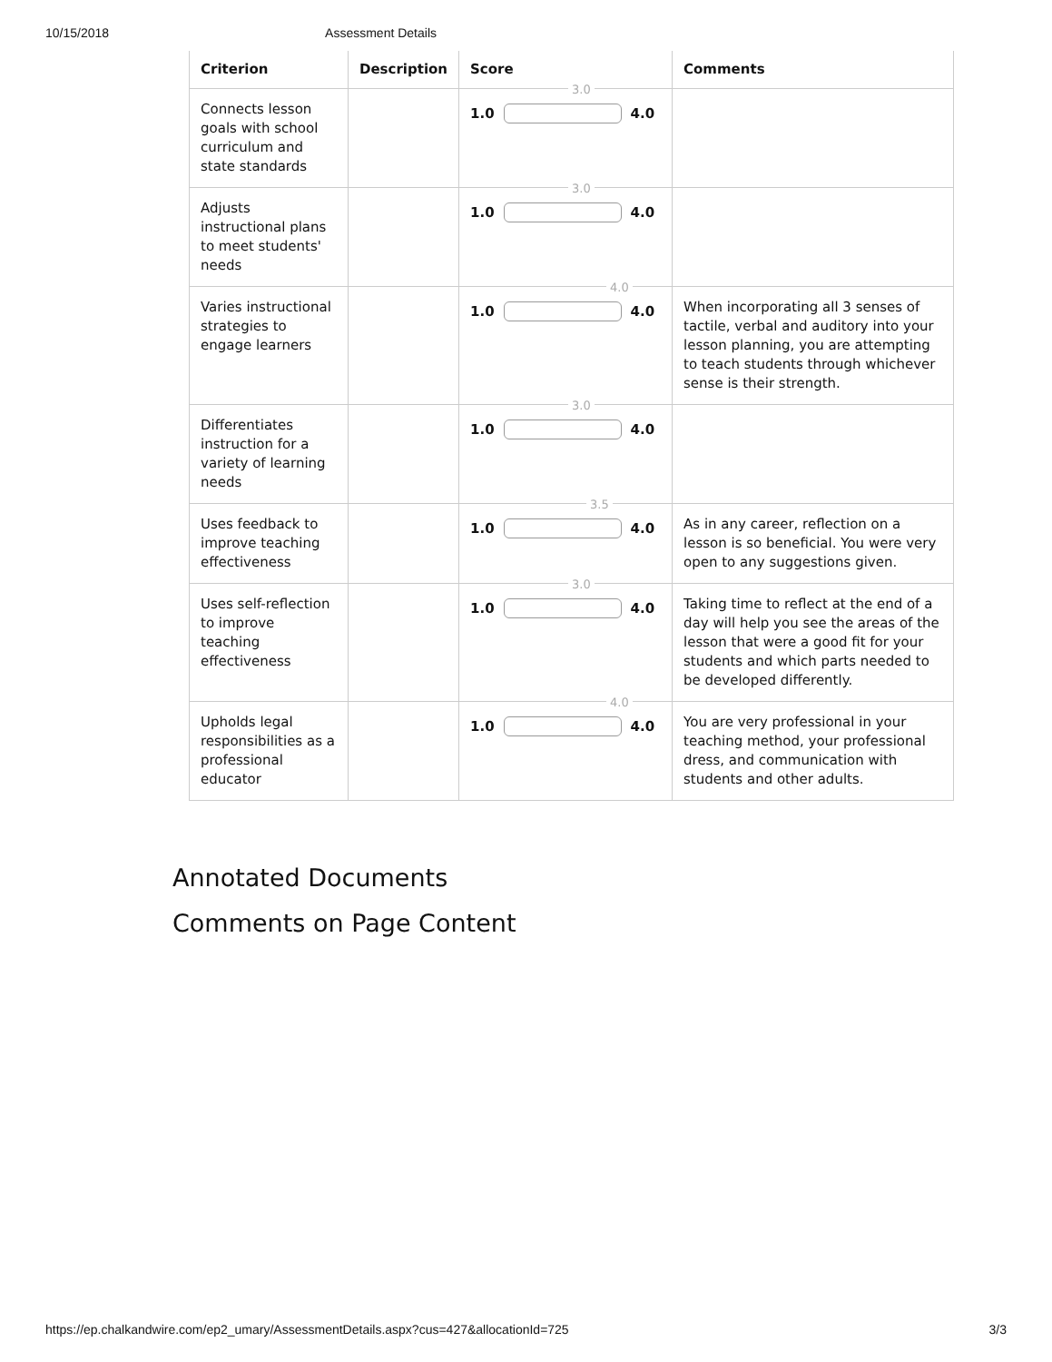10/15/2018 Assessment Details
| Criterion | Description | Score | Comments |
| --- | --- | --- | --- |
| Connects lesson goals with school curriculum and state standards | | 3.0 1.0 4.0 | |
| Adjusts instructional plans to meet students' needs | | 3.0 1.0 4.0 | |
| Varies instructional strategies to engage learners | | 4.0 1.0 4.0 | When incorporating all 3 senses of tactile, verbal and auditory into your lesson planning, you are attempting to teach students through whichever sense is their strength. |
| Differentiates instruction for a variety of learning needs | | 3.0 1.0 4.0 | |
| Uses feedback to improve teaching effectiveness | | 3.5 1.0 4.0 | As in any career, reflection on a lesson is so beneficial. You were very open to any suggestions given. |
| Uses self-reflection to improve teaching effectiveness | | 3.0 1.0 4.0 | Taking time to reflect at the end of a day will help you see the areas of the lesson that were a good fit for your students and which parts needed to be developed differently. |
| Upholds legal responsibilities as a professional educator | | 4.0 1.0 4.0 | You are very professional in your teaching method, your professional dress, and communication with students and other adults. |
Annotated Documents
Comments on Page Content
https://ep.chalkandwire.com/ep2_umary/AssessmentDetails.aspx?cus=427&allocationId=725 3/3